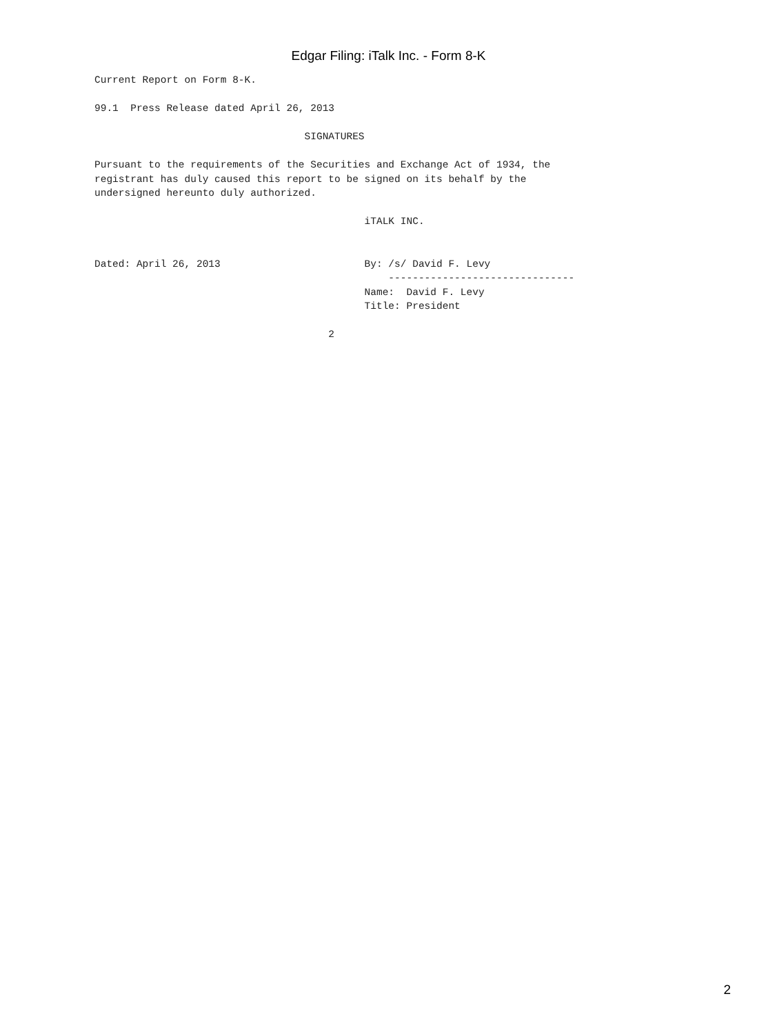Edgar Filing: iTalk Inc. - Form 8-K
Current Report on Form 8-K.

99.1  Press Release dated April 26, 2013

                                   SIGNATURES

Pursuant to the requirements of the Securities and Exchange Act of 1934, the
registrant has duly caused this report to be signed on its behalf by the
undersigned hereunto duly authorized.

                                             iTALK INC.


Dated: April 26, 2013                        By: /s/ David F. Levy
                                                 -------------------------------
                                             Name:  David F. Levy
                                             Title: President

                                       2
2